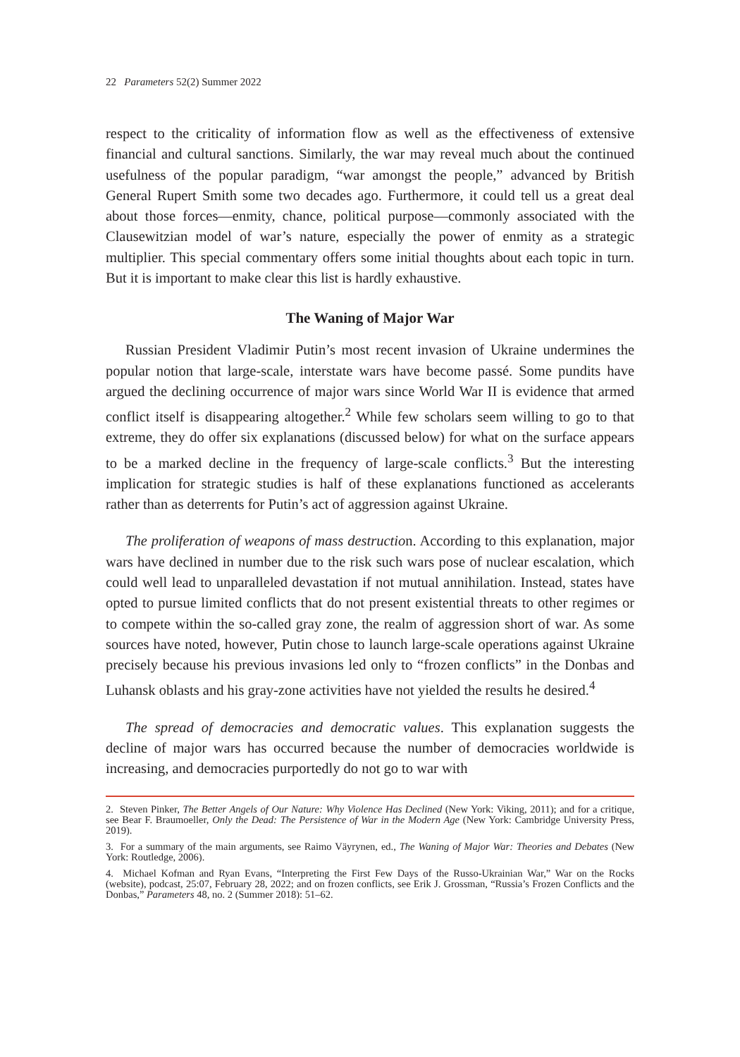22 Parameters 52(2) Summer 2022
respect to the criticality of information flow as well as the effectiveness of extensive financial and cultural sanctions. Similarly, the war may reveal much about the continued usefulness of the popular paradigm, “war amongst the people,” advanced by British General Rupert Smith some two decades ago. Furthermore, it could tell us a great deal about those forces—enmity, chance, political purpose—commonly associated with the Clausewitzian model of war’s nature, especially the power of enmity as a strategic multiplier. This special commentary offers some initial thoughts about each topic in turn. But it is important to make clear this list is hardly exhaustive.
The Waning of Major War
Russian President Vladimir Putin’s most recent invasion of Ukraine undermines the popular notion that large-scale, interstate wars have become passé. Some pundits have argued the declining occurrence of major wars since World War II is evidence that armed conflict itself is disappearing altogether.<sup>2</sup> While few scholars seem willing to go to that extreme, they do offer six explanations (discussed below) for what on the surface appears to be a marked decline in the frequency of large-scale conflicts.<sup>3</sup> But the interesting implication for strategic studies is half of these explanations functioned as accelerants rather than as deterrents for Putin’s act of aggression against Ukraine.
The proliferation of weapons of mass destruction. According to this explanation, major wars have declined in number due to the risk such wars pose of nuclear escalation, which could well lead to unparalleled devastation if not mutual annihilation. Instead, states have opted to pursue limited conflicts that do not present existential threats to other regimes or to compete within the so-called gray zone, the realm of aggression short of war. As some sources have noted, however, Putin chose to launch large-scale operations against Ukraine precisely because his previous invasions led only to “frozen conflicts” in the Donbas and Luhansk oblasts and his gray-zone activities have not yielded the results he desired.<sup>4</sup>
The spread of democracies and democratic values. This explanation suggests the decline of major wars has occurred because the number of democracies worldwide is increasing, and democracies purportedly do not go to war with
2. Steven Pinker, The Better Angels of Our Nature: Why Violence Has Declined (New York: Viking, 2011); and for a critique, see Bear F. Braumoeller, Only the Dead: The Persistence of War in the Modern Age (New York: Cambridge University Press, 2019).
3. For a summary of the main arguments, see Raimo Väyrynen, ed., The Waning of Major War: Theories and Debates (New York: Routledge, 2006).
4. Michael Kofman and Ryan Evans, “Interpreting the First Few Days of the Russo-Ukrainian War,” War on the Rocks (website), podcast, 25:07, February 28, 2022; and on frozen conflicts, see Erik J. Grossman, “Russia’s Frozen Conflicts and the Donbas,” Parameters 48, no. 2 (Summer 2018): 51–62.